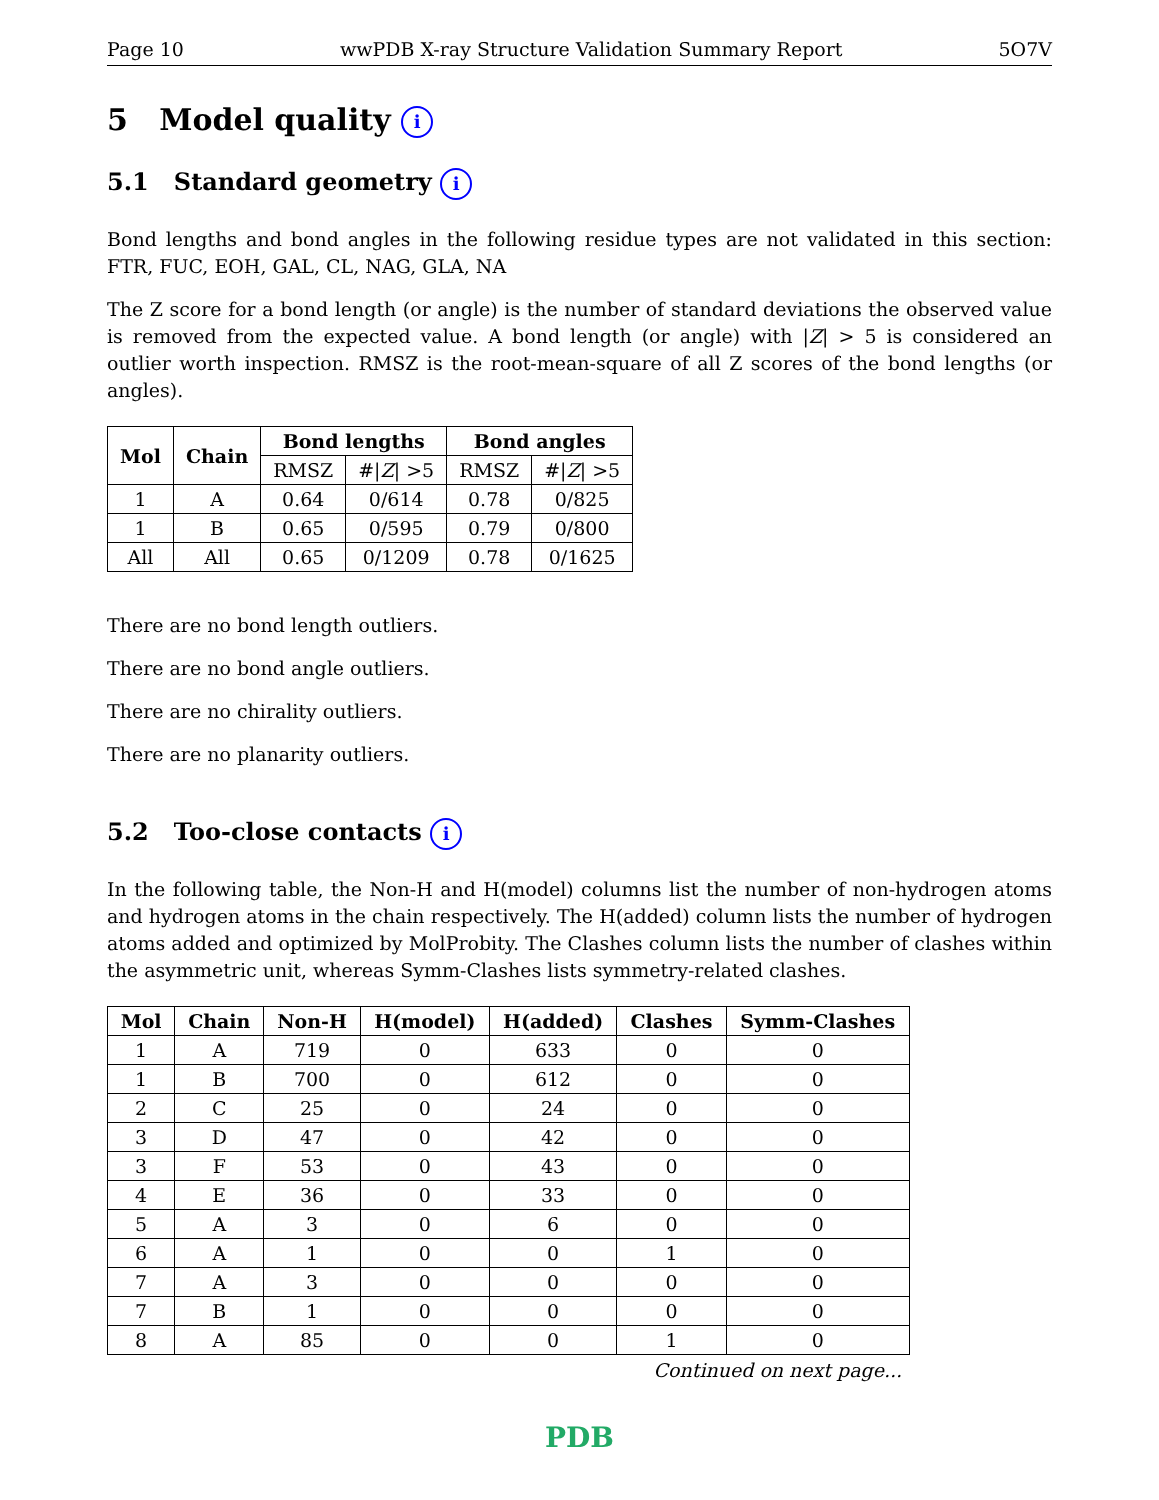Page 10 wwPDB X-ray Structure Validation Summary Report 5O7V
5 Model quality i
5.1 Standard geometry i
Bond lengths and bond angles in the following residue types are not validated in this section: FTR, FUC, EOH, GAL, CL, NAG, GLA, NA
The Z score for a bond length (or angle) is the number of standard deviations the observed value is removed from the expected value. A bond length (or angle) with |Z| > 5 is considered an outlier worth inspection. RMSZ is the root-mean-square of all Z scores of the bond lengths (or angles).
| Mol | Chain | Bond lengths | | Bond angles | |
| --- | --- | --- | --- | --- | --- |
| | | RMSZ | #/ Z / >5 | RMSZ | #/ Z / >5 |
| 1 | A | 0.64 | 0/614 | 0.78 | 0/825 |
| 1 | B | 0.65 | 0/595 | 0.79 | 0/800 |
| All | All | 0.65 | 0/1209 | 0.78 | 0/1625 |
There are no bond length outliers.
There are no bond angle outliers.
There are no chirality outliers.
There are no planarity outliers.
5.2 Too-close contacts i
In the following table, the Non-H and H(model) columns list the number of non-hydrogen atoms and hydrogen atoms in the chain respectively. The H(added) column lists the number of hydrogen atoms added and optimized by MolProbity. The Clashes column lists the number of clashes within the asymmetric unit, whereas Symm-Clashes lists symmetry-related clashes.
| Mol | Chain | Non-H | H(model) | H(added) | Clashes | Symm-Clashes |
| --- | --- | --- | --- | --- | --- | --- |
| 1 | A | 719 | 0 | 633 | 0 | 0 |
| 1 | B | 700 | 0 | 612 | 0 | 0 |
| 2 | C | 25 | 0 | 24 | 0 | 0 |
| 3 | D | 47 | 0 | 42 | 0 | 0 |
| 3 | F | 53 | 0 | 43 | 0 | 0 |
| 4 | E | 36 | 0 | 33 | 0 | 0 |
| 5 | A | 3 | 0 | 6 | 0 | 0 |
| 6 | A | 1 | 0 | 0 | 1 | 0 |
| 7 | A | 3 | 0 | 0 | 0 | 0 |
| 7 | B | 1 | 0 | 0 | 0 | 0 |
| 8 | A | 85 | 0 | 0 | 1 | 0 |
Continued on next page...
PDB